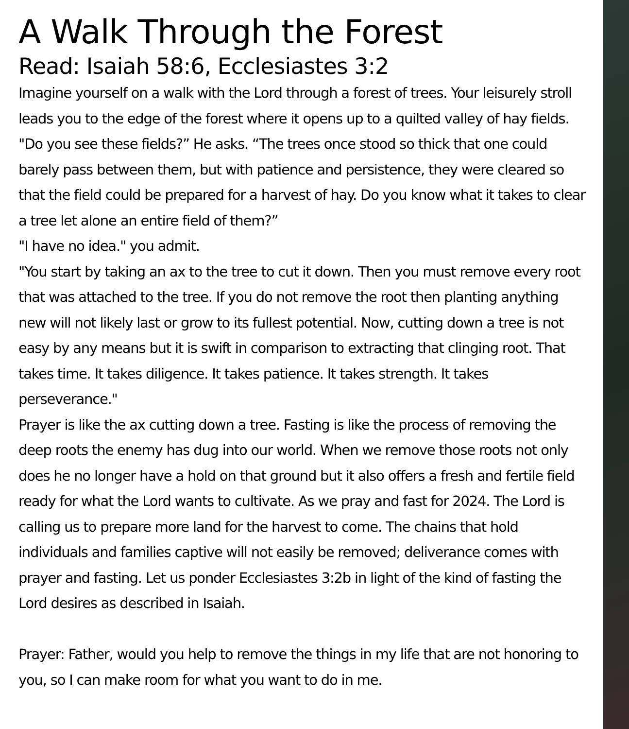A Walk Through the Forest
Read: Isaiah 58:6, Ecclesiastes 3:2
Imagine yourself on a walk with the Lord through a forest of trees. Your leisurely stroll leads you to the edge of the forest where it opens up to a quilted valley of hay fields.
"Do you see these fields?” He asks. “The trees once stood so thick that one could barely pass between them, but with patience and persistence, they were cleared so that the field could be prepared for a harvest of hay. Do you know what it takes to clear a tree let alone an entire field of them?”
"I have no idea." you admit.
"You start by taking an ax to the tree to cut it down. Then you must remove every root that was attached to the tree. If you do not remove the root then planting anything new will not likely last or grow to its fullest potential. Now, cutting down a tree is not easy by any means but it is swift in comparison to extracting that clinging root. That takes time. It takes diligence. It takes patience. It takes strength. It takes perseverance."
Prayer is like the ax cutting down a tree. Fasting is like the process of removing the deep roots the enemy has dug into our world. When we remove those roots not only does he no longer have a hold on that ground but it also offers a fresh and fertile field ready for what the Lord wants to cultivate. As we pray and fast for 2024. The Lord is calling us to prepare more land for the harvest to come. The chains that hold individuals and families captive will not easily be removed; deliverance comes with prayer and fasting. Let us ponder Ecclesiastes 3:2b in light of the kind of fasting the Lord desires as described in Isaiah.
Prayer: Father, would you help to remove the things in my life that are not honoring to you, so I can make room for what you want to do in me.